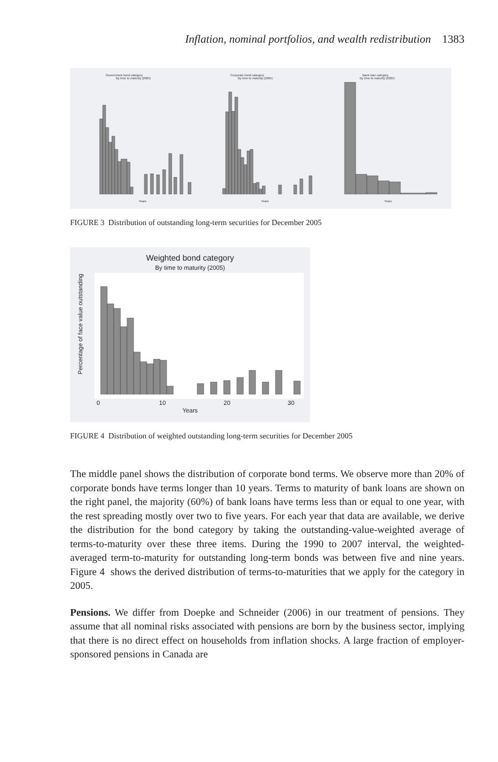Inflation, nominal portfolios, and wealth redistribution 1383
Government bond category
By time to maturity (2005)
Corporate bond category
By time to maturity (2005)
Bank loan category
By time to maturity (2005)
Years
Years
Years
FIGURE 3 Distribution of outstanding long-term securities for December 2005
Weighted bond category
By time to maturity (2005)
0
10
20
30
Years
Percentage of face value outstanding
FIGURE 4 Distribution of weighted outstanding long-term securities for December 2005
The middle panel shows the distribution of corporate bond terms. We observe more than 20% of corporate bonds have terms longer than 10 years. Terms to maturity of bank loans are shown on the right panel, the majority (60%) of bank loans have terms less than or equal to one year, with the rest spreading mostly over two to five years. For each year that data are available, we derive the distribution for the bond category by taking the outstanding-value-weighted average of terms-to-maturity over these three items. During the 1990 to 2007 interval, the weighted-averaged term-to-maturity for outstanding long-term bonds was between five and nine years. Figure 4 shows the derived distribution of terms-to-maturities that we apply for the category in 2005.
Pensions. We differ from Doepke and Schneider (2006) in our treatment of pensions. They assume that all nominal risks associated with pensions are born by the business sector, implying that there is no direct effect on households from inflation shocks. A large fraction of employer-sponsored pensions in Canada are